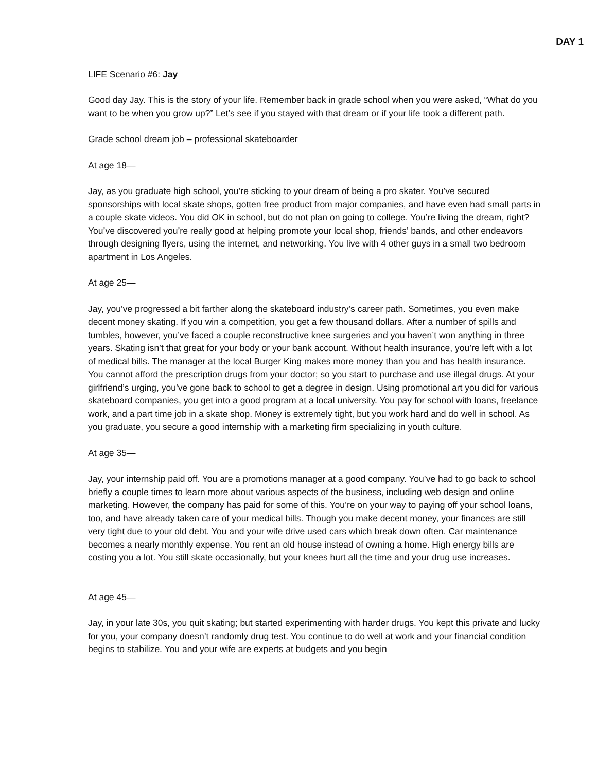DAY 1
LIFE Scenario #6: Jay
Good day Jay. This is the story of your life. Remember back in grade school when you were asked, “What do you want to be when you grow up?” Let’s see if you stayed with that dream or if your life took a different path.
Grade school dream job – professional skateboarder
At age 18—
Jay, as you graduate high school, you’re sticking to your dream of being a pro skater. You’ve secured sponsorships with local skate shops, gotten free product from major companies, and have even had small parts in a couple skate videos. You did OK in school, but do not plan on going to college. You’re living the dream, right? You’ve discovered you’re really good at helping promote your local shop, friends’ bands, and other endeavors through designing flyers, using the internet, and networking. You live with 4 other guys in a small two bedroom apartment in Los Angeles.
At age 25—
Jay, you’ve progressed a bit farther along the skateboard industry’s career path. Sometimes, you even make decent money skating. If you win a competition, you get a few thousand dollars. After a number of spills and tumbles, however, you’ve faced a couple reconstructive knee surgeries and you haven’t won anything in three years. Skating isn’t that great for your body or your bank account. Without health insurance, you’re left with a lot of medical bills. The manager at the local Burger King makes more money than you and has health insurance. You cannot afford the prescription drugs from your doctor; so you start to purchase and use illegal drugs. At your girlfriend’s urging, you’ve gone back to school to get a degree in design. Using promotional art you did for various skateboard companies, you get into a good program at a local university. You pay for school with loans, freelance work, and a part time job in a skate shop. Money is extremely tight, but you work hard and do well in school. As you graduate, you secure a good internship with a marketing firm specializing in youth culture.
At age 35—
Jay, your internship paid off. You are a promotions manager at a good company. You’ve had to go back to school briefly a couple times to learn more about various aspects of the business, including web design and online marketing. However, the company has paid for some of this. You’re on your way to paying off your school loans, too, and have already taken care of your medical bills. Though you make decent money, your finances are still very tight due to your old debt. You and your wife drive used cars which break down often. Car maintenance becomes a nearly monthly expense. You rent an old house instead of owning a home. High energy bills are costing you a lot. You still skate occasionally, but your knees hurt all the time and your drug use increases.
At age 45—
Jay, in your late 30s, you quit skating; but started experimenting with harder drugs. You kept this private and lucky for you, your company doesn’t randomly drug test. You continue to do well at work and your financial condition begins to stabilize. You and your wife are experts at budgets and you begin